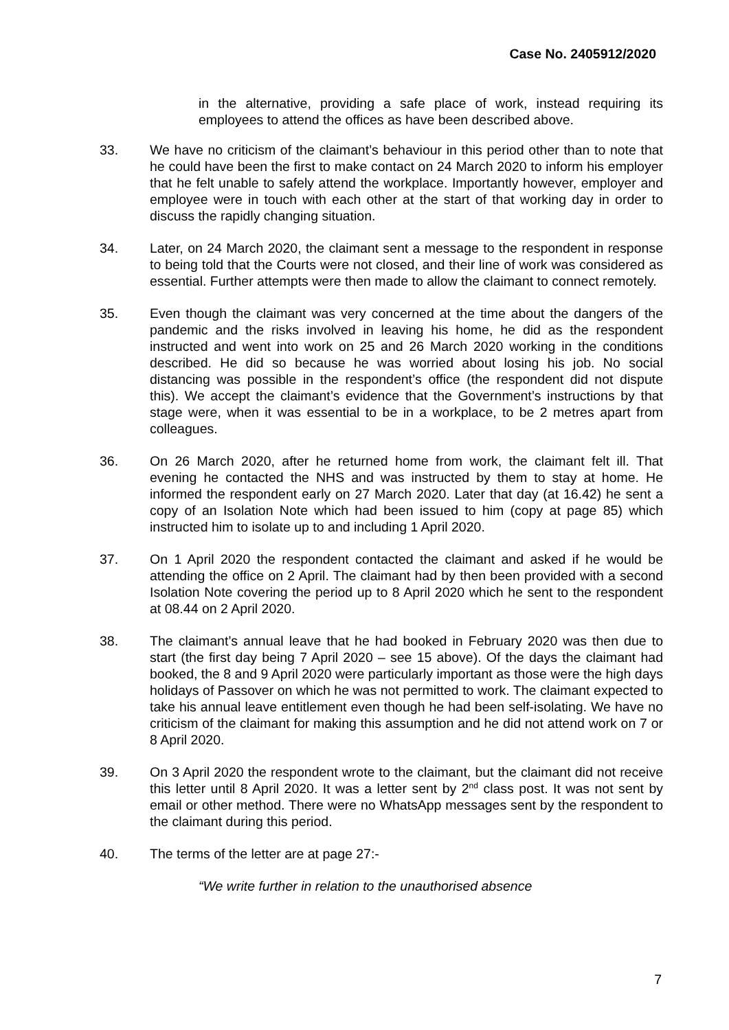Case No. 2405912/2020
in the alternative, providing a safe place of work, instead requiring its employees to attend the offices as have been described above.
33. We have no criticism of the claimant’s behaviour in this period other than to note that he could have been the first to make contact on 24 March 2020 to inform his employer that he felt unable to safely attend the workplace. Importantly however, employer and employee were in touch with each other at the start of that working day in order to discuss the rapidly changing situation.
34. Later, on 24 March 2020, the claimant sent a message to the respondent in response to being told that the Courts were not closed, and their line of work was considered as essential. Further attempts were then made to allow the claimant to connect remotely.
35. Even though the claimant was very concerned at the time about the dangers of the pandemic and the risks involved in leaving his home, he did as the respondent instructed and went into work on 25 and 26 March 2020 working in the conditions described. He did so because he was worried about losing his job. No social distancing was possible in the respondent’s office (the respondent did not dispute this). We accept the claimant’s evidence that the Government’s instructions by that stage were, when it was essential to be in a workplace, to be 2 metres apart from colleagues.
36. On 26 March 2020, after he returned home from work, the claimant felt ill. That evening he contacted the NHS and was instructed by them to stay at home. He informed the respondent early on 27 March 2020. Later that day (at 16.42) he sent a copy of an Isolation Note which had been issued to him (copy at page 85) which instructed him to isolate up to and including 1 April 2020.
37. On 1 April 2020 the respondent contacted the claimant and asked if he would be attending the office on 2 April. The claimant had by then been provided with a second Isolation Note covering the period up to 8 April 2020 which he sent to the respondent at 08.44 on 2 April 2020.
38. The claimant’s annual leave that he had booked in February 2020 was then due to start (the first day being 7 April 2020 – see 15 above). Of the days the claimant had booked, the 8 and 9 April 2020 were particularly important as those were the high days holidays of Passover on which he was not permitted to work. The claimant expected to take his annual leave entitlement even though he had been self-isolating. We have no criticism of the claimant for making this assumption and he did not attend work on 7 or 8 April 2020.
39. On 3 April 2020 the respondent wrote to the claimant, but the claimant did not receive this letter until 8 April 2020. It was a letter sent by 2<sup>nd</sup> class post. It was not sent by email or other method. There were no WhatsApp messages sent by the respondent to the claimant during this period.
40. The terms of the letter are at page 27:-
“We write further in relation to the unauthorised absence
7